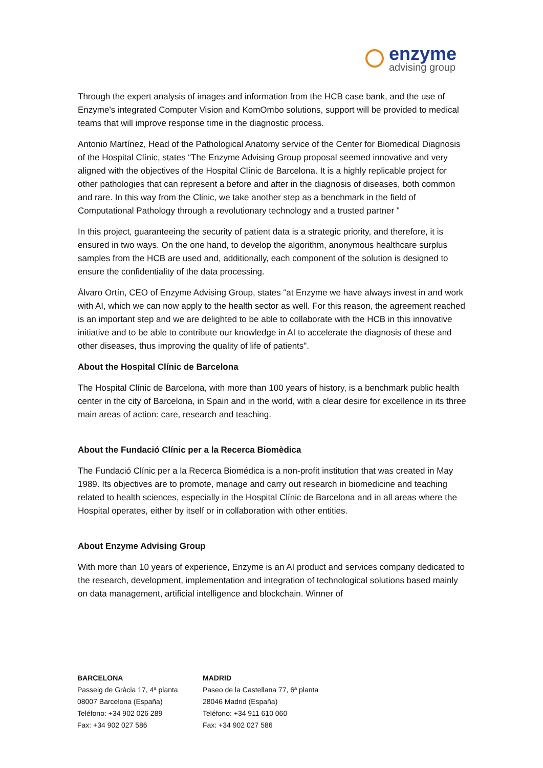enzyme
advising group
Through the expert analysis of images and information from the HCB case bank, and the use of Enzyme's integrated Computer Vision and KomOmbo solutions, support will be provided to medical teams that will improve response time in the diagnostic process.
Antonio Martínez, Head of the Pathological Anatomy service of the Center for Biomedical Diagnosis of the Hospital Clínic, states “The Enzyme Advising Group proposal seemed innovative and very aligned with the objectives of the Hospital Clínic de Barcelona. It is a highly replicable project for other pathologies that can represent a before and after in the diagnosis of diseases, both common and rare. In this way from the Clinic, we take another step as a benchmark in the field of Computational Pathology through a revolutionary technology and a trusted partner "
In this project, guaranteeing the security of patient data is a strategic priority, and therefore, it is ensured in two ways. On the one hand, to develop the algorithm, anonymous healthcare surplus samples from the HCB are used and, additionally, each component of the solution is designed to ensure the confidentiality of the data processing.
Álvaro Ortín, CEO of Enzyme Advising Group, states “at Enzyme we have always invest in and work with AI, which we can now apply to the health sector as well. For this reason, the agreement reached is an important step and we are delighted to be able to collaborate with the HCB in this innovative initiative and to be able to contribute our knowledge in AI to accelerate the diagnosis of these and other diseases, thus improving the quality of life of patients".
About the Hospital Clínic de Barcelona
The Hospital Clínic de Barcelona, with more than 100 years of history, is a benchmark public health center in the city of Barcelona, in Spain and in the world, with a clear desire for excellence in its three main areas of action: care, research and teaching.
About the Fundació Clínic per a la Recerca Biomèdica
The Fundació Clínic per a la Recerca Biomédica is a non-profit institution that was created in May 1989. Its objectives are to promote, manage and carry out research in biomedicine and teaching related to health sciences, especially in the Hospital Clínic de Barcelona and in all areas where the Hospital operates, either by itself or in collaboration with other entities.
About Enzyme Advising Group
With more than 10 years of experience, Enzyme is an AI product and services company dedicated to the research, development, implementation and integration of technological solutions based mainly on data management, artificial intelligence and blockchain. Winner of
BARCELONA
Passeig de Gràcia 17, 4ª planta
08007 Barcelona (España)
Teléfono: +34 902 026 289
Fax: +34 902 027 586
MADRID
Paseo de la Castellana 77, 6ª planta
28046 Madrid (España)
Teléfono: +34 911 610 060
Fax: +34 902 027 586